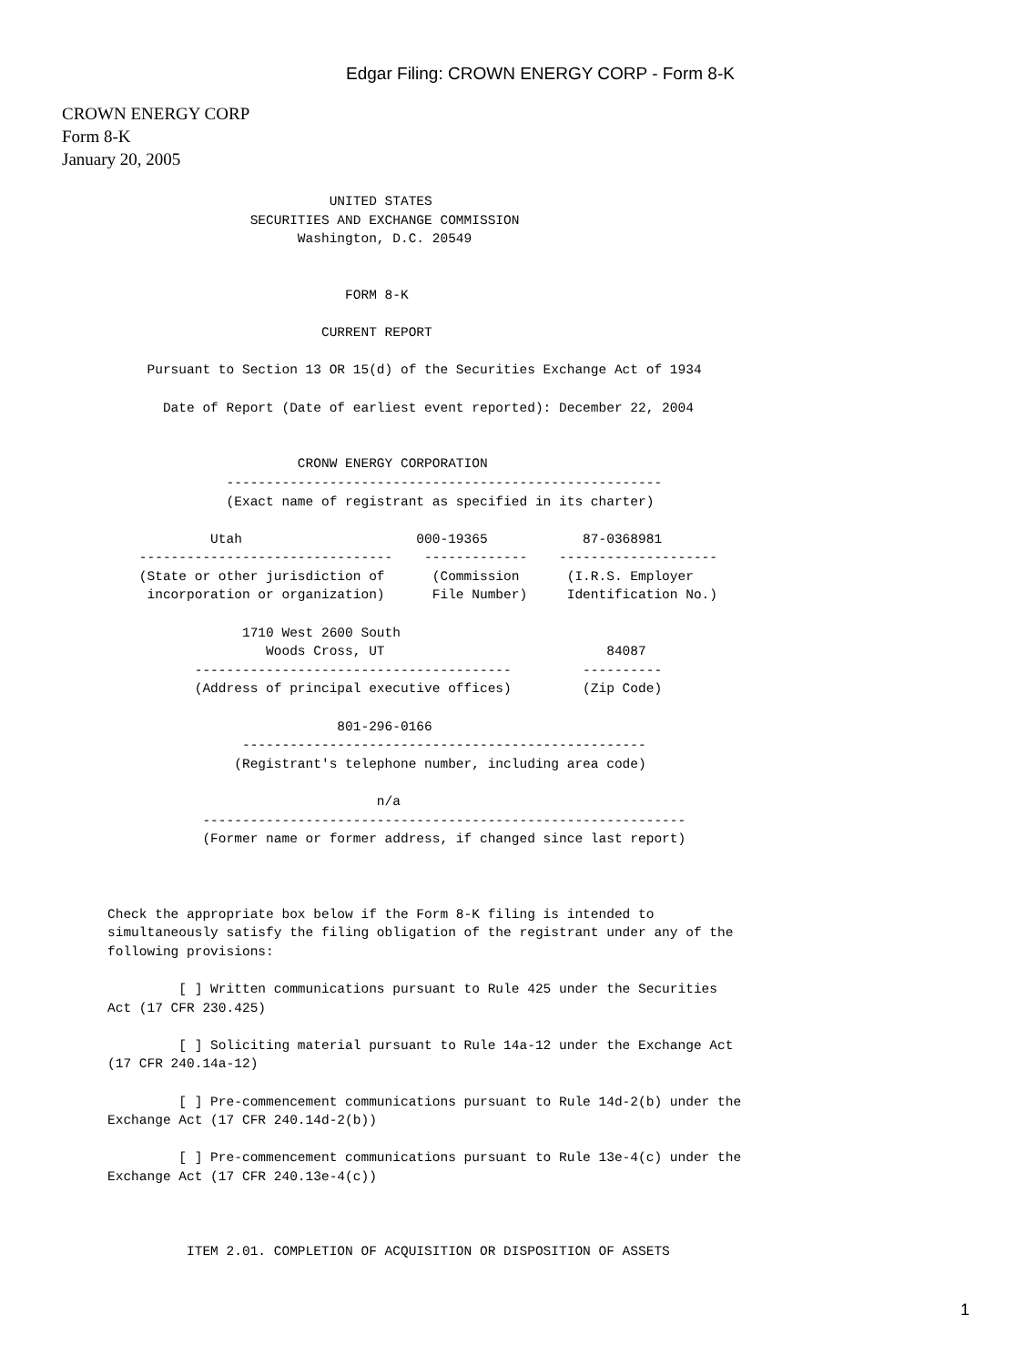Edgar Filing: CROWN ENERGY CORP - Form 8-K
CROWN ENERGY CORP
Form 8-K
January 20, 2005
                            UNITED STATES
                  SECURITIES AND EXCHANGE COMMISSION
                        Washington, D.C. 20549


                              FORM 8-K

                           CURRENT REPORT

     Pursuant to Section 13 OR 15(d) of the Securities Exchange Act of 1934

       Date of Report (Date of earliest event reported): December 22, 2004


                        CRONW ENERGY CORPORATION
               -------------------------------------------------------
               (Exact name of registrant as specified in its charter)

             Utah                      000-19365            87-0368981
    --------------------------------    -------------    --------------------
    (State or other jurisdiction of      (Commission      (I.R.S. Employer
     incorporation or organization)      File Number)     Identification No.)

                 1710 West 2600 South
                    Woods Cross, UT                            84087
           ----------------------------------------         ----------
           (Address of principal executive offices)         (Zip Code)

                             801-296-0166
                 ---------------------------------------------------
                (Registrant's telephone number, including area code)

                                  n/a
            -------------------------------------------------------------
            (Former name or former address, if changed since last report)



Check the appropriate box below if the Form 8-K filing is intended to
simultaneously satisfy the filing obligation of the registrant under any of the
following provisions:

         [ ] Written communications pursuant to Rule 425 under the Securities
Act (17 CFR 230.425)

         [ ] Soliciting material pursuant to Rule 14a-12 under the Exchange Act
(17 CFR 240.14a-12)

         [ ] Pre-commencement communications pursuant to Rule 14d-2(b) under the
Exchange Act (17 CFR 240.14d-2(b))

         [ ] Pre-commencement communications pursuant to Rule 13e-4(c) under the
Exchange Act (17 CFR 240.13e-4(c))



          ITEM 2.01. COMPLETION OF ACQUISITION OR DISPOSITION OF ASSETS
1